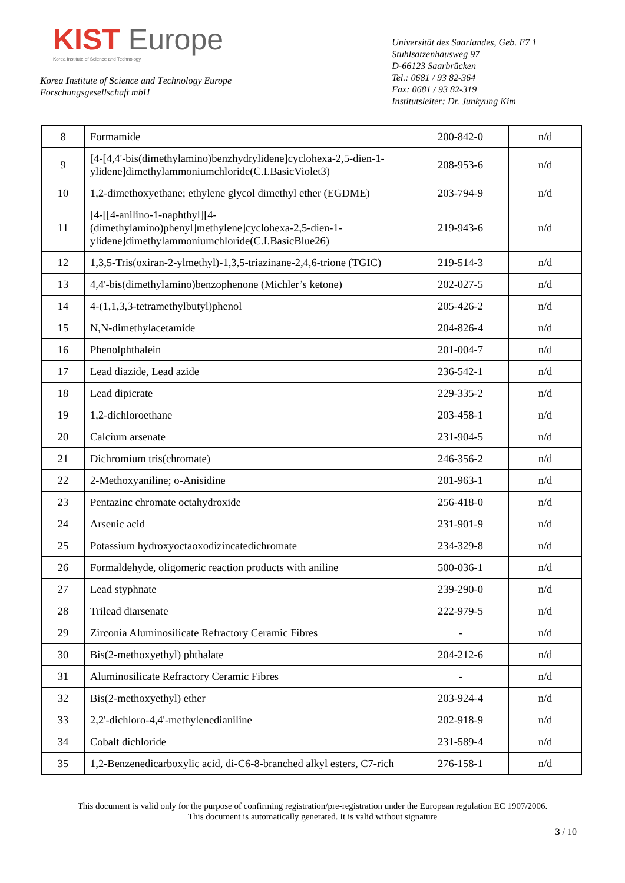KIST Europe
Korea Institute of Science and Technology
Korea Institute of Science and Technology Europe
Forschungsgesellschaft mbH
Universität des Saarlandes, Geb. E7 1
Stuhlsatzenhausweg 97
D-66123 Saarbrücken
Tel.: 0681 / 93 82-364
Fax: 0681 / 93 82-319
Institutsleiter: Dr. Junkyung Kim
| 8 | Formamide | 200-842-0 | n/d |
| 9 | [4-[4,4'-bis(dimethylamino)benzhydrylidene]cyclohexa-2,5-dien-1-ylidene]dimethylammoniumchloride(C.I.BasicViolet3) | 208-953-6 | n/d |
| 10 | 1,2-dimethoxyethane; ethylene glycol dimethyl ether (EGDME) | 203-794-9 | n/d |
| 11 | [4-[[4-anilino-1-naphthyl][4-(dimethylamino)phenyl]methylene]cyclohexa-2,5-dien-1-ylidene]dimethylammoniumchloride(C.I.BasicBlue26) | 219-943-6 | n/d |
| 12 | 1,3,5-Tris(oxiran-2-ylmethyl)-1,3,5-triazinane-2,4,6-trione (TGIC) | 219-514-3 | n/d |
| 13 | 4,4'-bis(dimethylamino)benzophenone (Michler’s ketone) | 202-027-5 | n/d |
| 14 | 4-(1,1,3,3-tetramethylbutyl)phenol | 205-426-2 | n/d |
| 15 | N,N-dimethylacetamide | 204-826-4 | n/d |
| 16 | Phenolphthalein | 201-004-7 | n/d |
| 17 | Lead diazide, Lead azide | 236-542-1 | n/d |
| 18 | Lead dipicrate | 229-335-2 | n/d |
| 19 | 1,2-dichloroethane | 203-458-1 | n/d |
| 20 | Calcium arsenate | 231-904-5 | n/d |
| 21 | Dichromium tris(chromate) | 246-356-2 | n/d |
| 22 | 2-Methoxyaniline; o-Anisidine | 201-963-1 | n/d |
| 23 | Pentazinc chromate octahydroxide | 256-418-0 | n/d |
| 24 | Arsenic acid | 231-901-9 | n/d |
| 25 | Potassium hydroxyoctaoxodizincatedichromate | 234-329-8 | n/d |
| 26 | Formaldehyde, oligomeric reaction products with aniline | 500-036-1 | n/d |
| 27 | Lead styphnate | 239-290-0 | n/d |
| 28 | Trilead diarsenate | 222-979-5 | n/d |
| 29 | Zirconia Aluminosilicate Refractory Ceramic Fibres | - | n/d |
| 30 | Bis(2-methoxyethyl) phthalate | 204-212-6 | n/d |
| 31 | Aluminosilicate Refractory Ceramic Fibres | - | n/d |
| 32 | Bis(2-methoxyethyl) ether | 203-924-4 | n/d |
| 33 | 2,2'-dichloro-4,4'-methylenedianiline | 202-918-9 | n/d |
| 34 | Cobalt dichloride | 231-589-4 | n/d |
| 35 | 1,2-Benzenedicarboxylic acid, di-C6-8-branched alkyl esters, C7-rich | 276-158-1 | n/d |
This document is valid only for the purpose of confirming registration/pre-registration under the European regulation EC 1907/2006.
This document is automatically generated. It is valid without signature
3 / 10